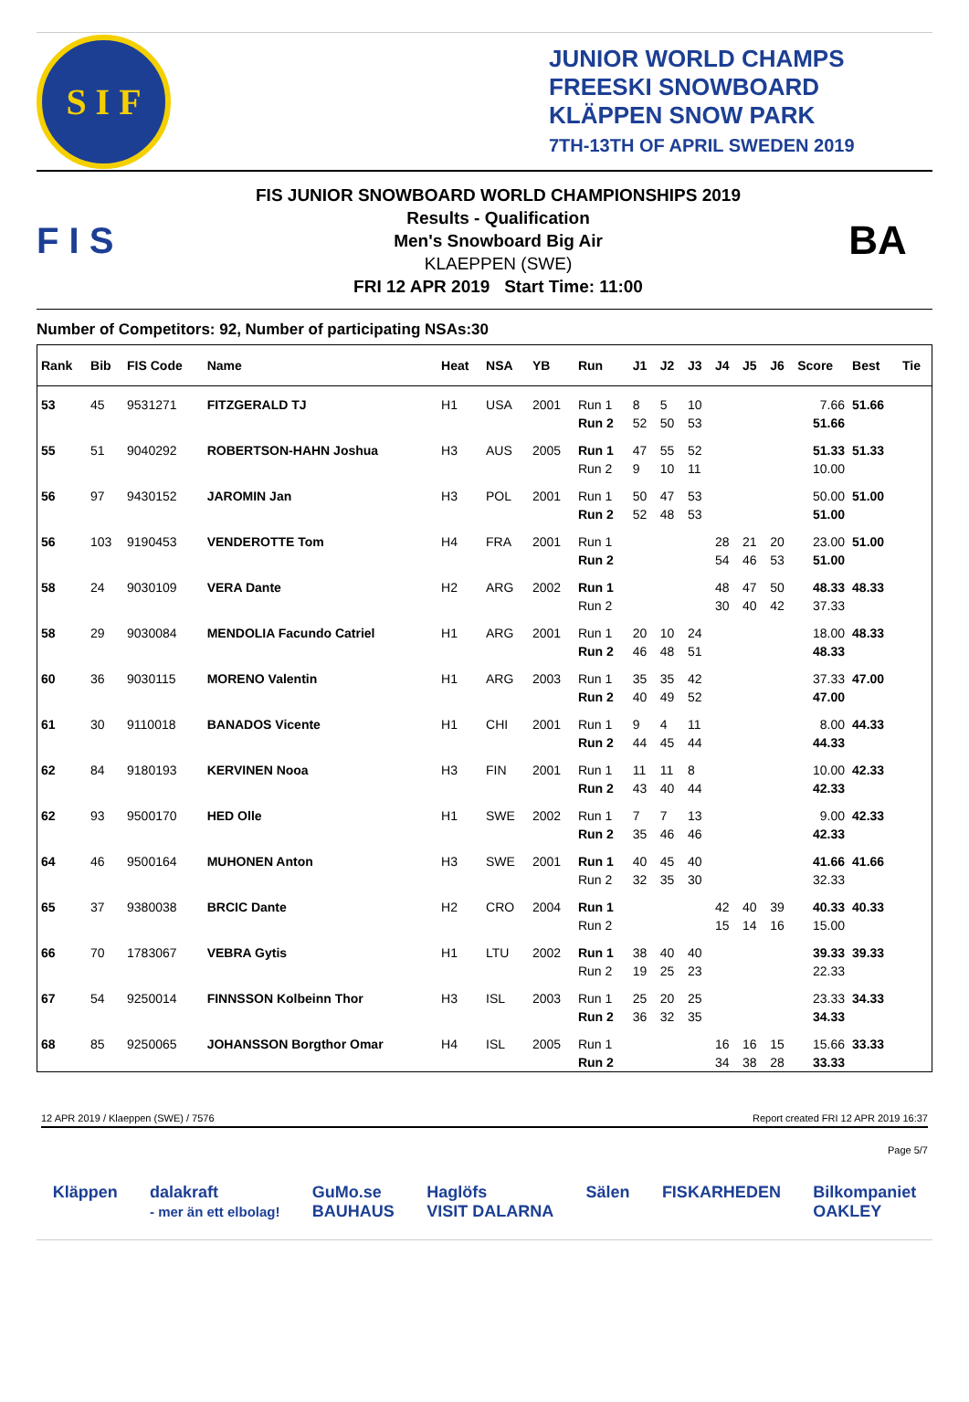S I F
JUNIOR WORLD CHAMPS
FREESKI SNOWBOARD
KLÄPPEN SNOW PARK
7TH-13TH OF APRIL SWEDEN 2019
F I S
FIS JUNIOR SNOWBOARD WORLD CHAMPIONSHIPS 2019
Results - Qualification
Men's Snowboard Big Air
KLAEPPEN (SWE)
FRI 12 APR 2019 Start Time: 11:00
BA
Number of Competitors: 92, Number of participating NSAs:30
| Rank | Bib | FIS Code | Name | Heat | NSA | YB | Run | J1 | J2 | J3 | J4 | J5 | J6 | Score | Best | Tie |
| --- | --- | --- | --- | --- | --- | --- | --- | --- | --- | --- | --- | --- | --- | --- | --- | --- |
| 53 | 45 | 9531271 | FITZGERALD TJ | H1 | USA | 2001 | Run 1 | 8 | 5 | 10 | | | | 7.66 | 51.66 | |
| | | | | | | | Run 2 | 52 | 50 | 53 | | | | 51.66 | | |
| 55 | 51 | 9040292 | ROBERTSON-HAHN Joshua | H3 | AUS | 2005 | Run 1 | 47 | 55 | 52 | | | | 51.33 | 51.33 | |
| | | | | | | | Run 2 | 9 | 10 | 11 | | | | 10.00 | | |
| 56 | 97 | 9430152 | JAROMIN Jan | H3 | POL | 2001 | Run 1 | 50 | 47 | 53 | | | | 50.00 | 51.00 | |
| | | | | | | | Run 2 | 52 | 48 | 53 | | | | 51.00 | | |
| 56 | 103 | 9190453 | VENDEROTTE Tom | H4 | FRA | 2001 | Run 1 | | | | 28 | 21 | 20 | 23.00 | 51.00 | |
| | | | | | | | Run 2 | | | | 54 | 46 | 53 | 51.00 | | |
| 58 | 24 | 9030109 | VERA Dante | H2 | ARG | 2002 | Run 1 | | | | 48 | 47 | 50 | 48.33 | 48.33 | |
| | | | | | | | Run 2 | | | | 30 | 40 | 42 | 37.33 | | |
| 58 | 29 | 9030084 | MENDOLIA Facundo Catriel | H1 | ARG | 2001 | Run 1 | 20 | 10 | 24 | | | | 18.00 | 48.33 | |
| | | | | | | | Run 2 | 46 | 48 | 51 | | | | 48.33 | | |
| 60 | 36 | 9030115 | MORENO Valentin | H1 | ARG | 2003 | Run 1 | 35 | 35 | 42 | | | | 37.33 | 47.00 | |
| | | | | | | | Run 2 | 40 | 49 | 52 | | | | 47.00 | | |
| 61 | 30 | 9110018 | BANADOS Vicente | H1 | CHI | 2001 | Run 1 | 9 | 4 | 11 | | | | 8.00 | 44.33 | |
| | | | | | | | Run 2 | 44 | 45 | 44 | | | | 44.33 | | |
| 62 | 84 | 9180193 | KERVINEN Nooa | H3 | FIN | 2001 | Run 1 | 11 | 11 | 8 | | | | 10.00 | 42.33 | |
| | | | | | | | Run 2 | 43 | 40 | 44 | | | | 42.33 | | |
| 62 | 93 | 9500170 | HED Olle | H1 | SWE | 2002 | Run 1 | 7 | 7 | 13 | | | | 9.00 | 42.33 | |
| | | | | | | | Run 2 | 35 | 46 | 46 | | | | 42.33 | | |
| 64 | 46 | 9500164 | MUHONEN Anton | H3 | SWE | 2001 | Run 1 | 40 | 45 | 40 | | | | 41.66 | 41.66 | |
| | | | | | | | Run 2 | 32 | 35 | 30 | | | | 32.33 | | |
| 65 | 37 | 9380038 | BRCIC Dante | H2 | CRO | 2004 | Run 1 | | | | 42 | 40 | 39 | 40.33 | 40.33 | |
| | | | | | | | Run 2 | | | | 15 | 14 | 16 | 15.00 | | |
| 66 | 70 | 1783067 | VEBRA Gytis | H1 | LTU | 2002 | Run 1 | 38 | 40 | 40 | | | | 39.33 | 39.33 | |
| | | | | | | | Run 2 | 19 | 25 | 23 | | | | 22.33 | | |
| 67 | 54 | 9250014 | FINNSSON Kolbeinn Thor | H3 | ISL | 2003 | Run 1 | 25 | 20 | 25 | | | | 23.33 | 34.33 | |
| | | | | | | | Run 2 | 36 | 32 | 35 | | | | 34.33 | | |
| 68 | 85 | 9250065 | JOHANSSON Borgthor Omar | H4 | ISL | 2005 | Run 1 | | | | 16 | 16 | 15 | 15.66 | 33.33 | |
| | | | | | | | Run 2 | | | | 34 | 38 | 28 | 33.33 | | |
12 APR 2019 / Klaeppen (SWE) / 7576 Report created FRI 12 APR 2019 16:37
Page 5/7
Kläppen dalakraft
- mer än ett elbolag! GuMo.se
BAUHAUS Haglöfs
VISIT DALARNA Sälen FISKARHEDEN Bilkompaniet
OAKLEY